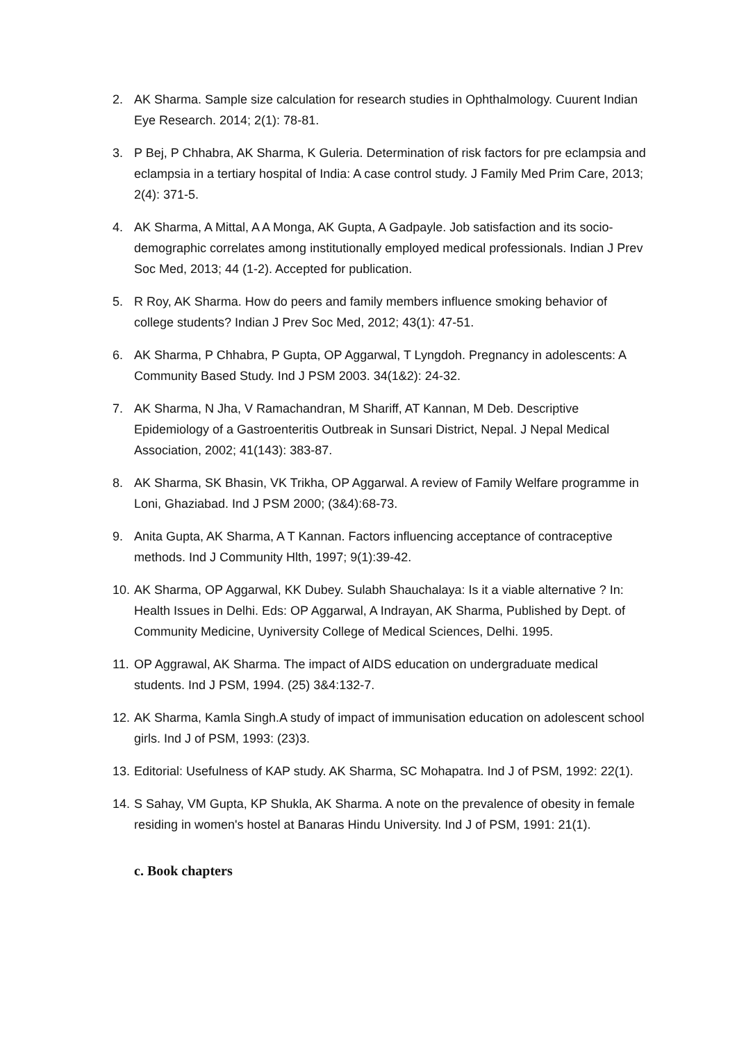2. AK Sharma. Sample size calculation for research studies in Ophthalmology. Cuurent Indian Eye Research. 2014; 2(1): 78-81.
3. P Bej, P Chhabra, AK Sharma, K Guleria. Determination of risk factors for pre eclampsia and eclampsia in a tertiary hospital of India: A case control study. J Family Med Prim Care, 2013; 2(4): 371-5.
4. AK Sharma, A Mittal, A A Monga, AK Gupta, A Gadpayle. Job satisfaction and its socio-demographic correlates among institutionally employed medical professionals. Indian J Prev Soc Med, 2013; 44 (1-2). Accepted for publication.
5. R Roy, AK Sharma. How do peers and family members influence smoking behavior of college students? Indian J Prev Soc Med, 2012; 43(1): 47-51.
6. AK Sharma, P Chhabra, P Gupta, OP Aggarwal, T Lyngdoh. Pregnancy in adolescents: A Community Based Study. Ind J PSM 2003. 34(1&2): 24-32.
7. AK Sharma, N Jha, V Ramachandran, M Shariff, AT Kannan, M Deb. Descriptive Epidemiology of a Gastroenteritis Outbreak in Sunsari District, Nepal. J Nepal Medical Association, 2002; 41(143): 383-87.
8. AK Sharma, SK Bhasin, VK Trikha, OP Aggarwal. A review of Family Welfare programme in Loni, Ghaziabad. Ind J PSM 2000; (3&4):68-73.
9. Anita Gupta, AK Sharma, A T Kannan. Factors influencing acceptance of contraceptive methods. Ind J Community Hlth, 1997; 9(1):39-42.
10. AK Sharma, OP Aggarwal, KK Dubey. Sulabh Shauchalaya: Is it a viable alternative ? In: Health Issues in Delhi. Eds: OP Aggarwal, A Indrayan, AK Sharma, Published by Dept. of Community Medicine, Uyniversity College of Medical Sciences, Delhi. 1995.
11. OP Aggrawal, AK Sharma. The impact of AIDS education on undergraduate medical students. Ind J PSM, 1994. (25) 3&4:132-7.
12. AK Sharma, Kamla Singh.A study of impact of immunisation education on adolescent school girls. Ind J of PSM, 1993: (23)3.
13. Editorial: Usefulness of KAP study. AK Sharma, SC Mohapatra. Ind J of PSM, 1992: 22(1).
14. S Sahay, VM Gupta, KP Shukla, AK Sharma. A note on the prevalence of obesity in female residing in women's hostel at Banaras Hindu University. Ind J of PSM, 1991: 21(1).
c. Book chapters